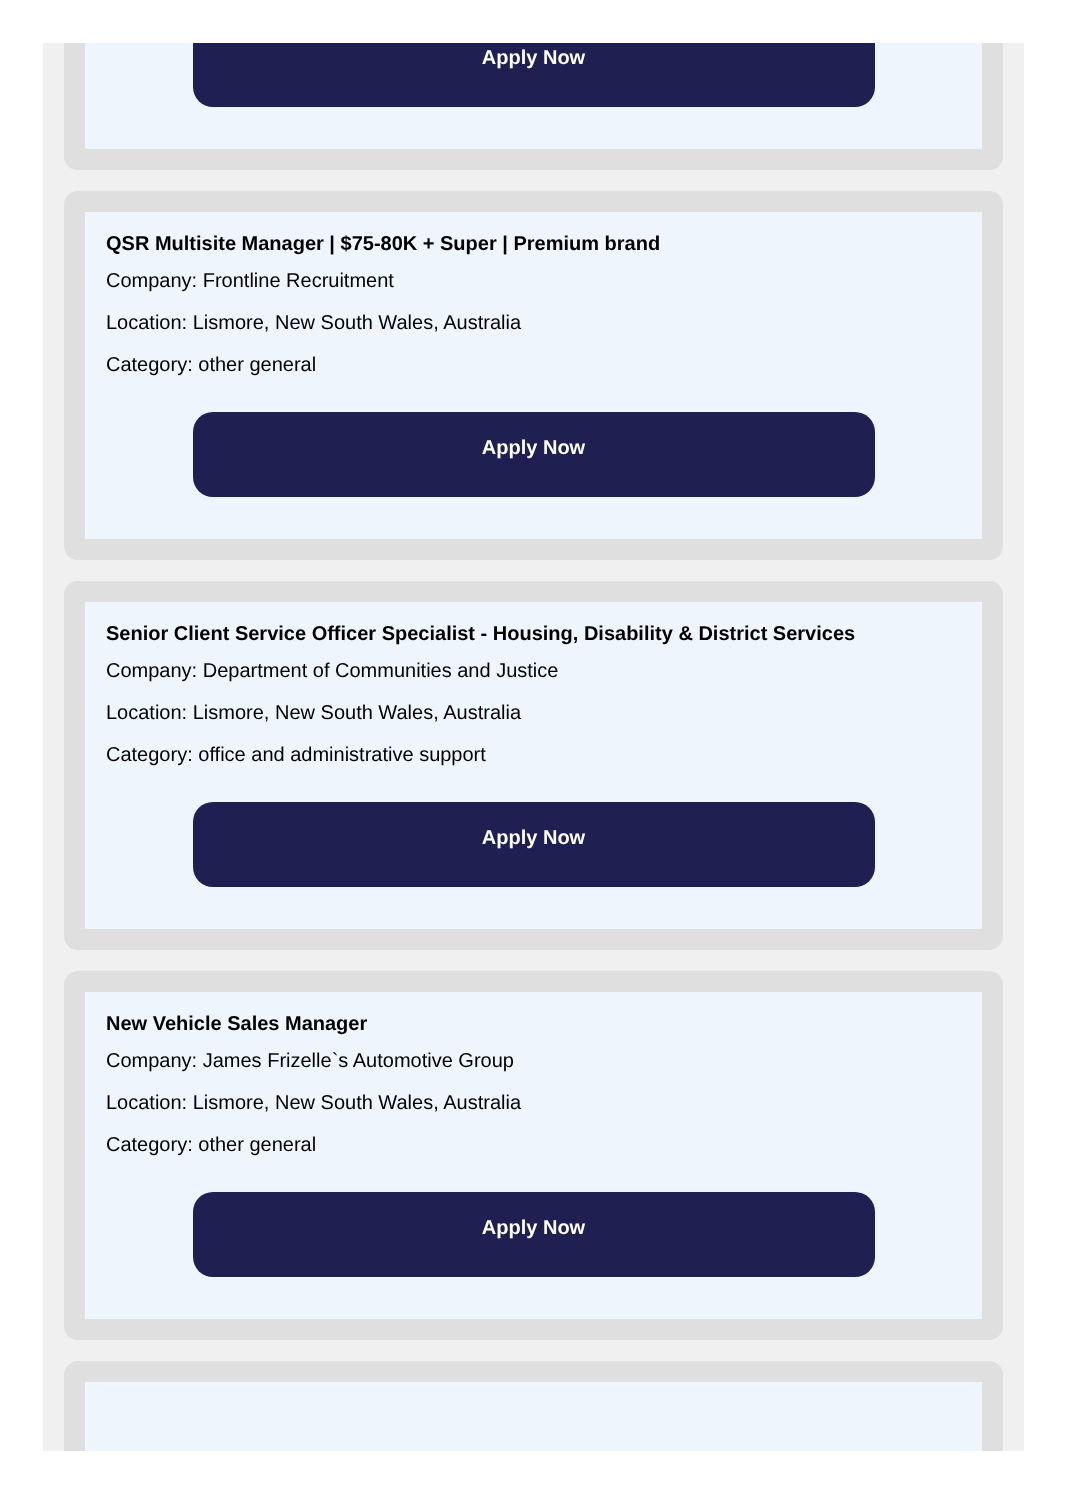Apply Now
QSR Multisite Manager | $75-80K + Super | Premium brand
Company: Frontline Recruitment
Location: Lismore, New South Wales, Australia
Category: other general
Apply Now
Senior Client Service Officer Specialist - Housing, Disability & District Services
Company: Department of Communities and Justice
Location: Lismore, New South Wales, Australia
Category: office and administrative support
Apply Now
New Vehicle Sales Manager
Company: James Frizelle`s Automotive Group
Location: Lismore, New South Wales, Australia
Category: other general
Apply Now